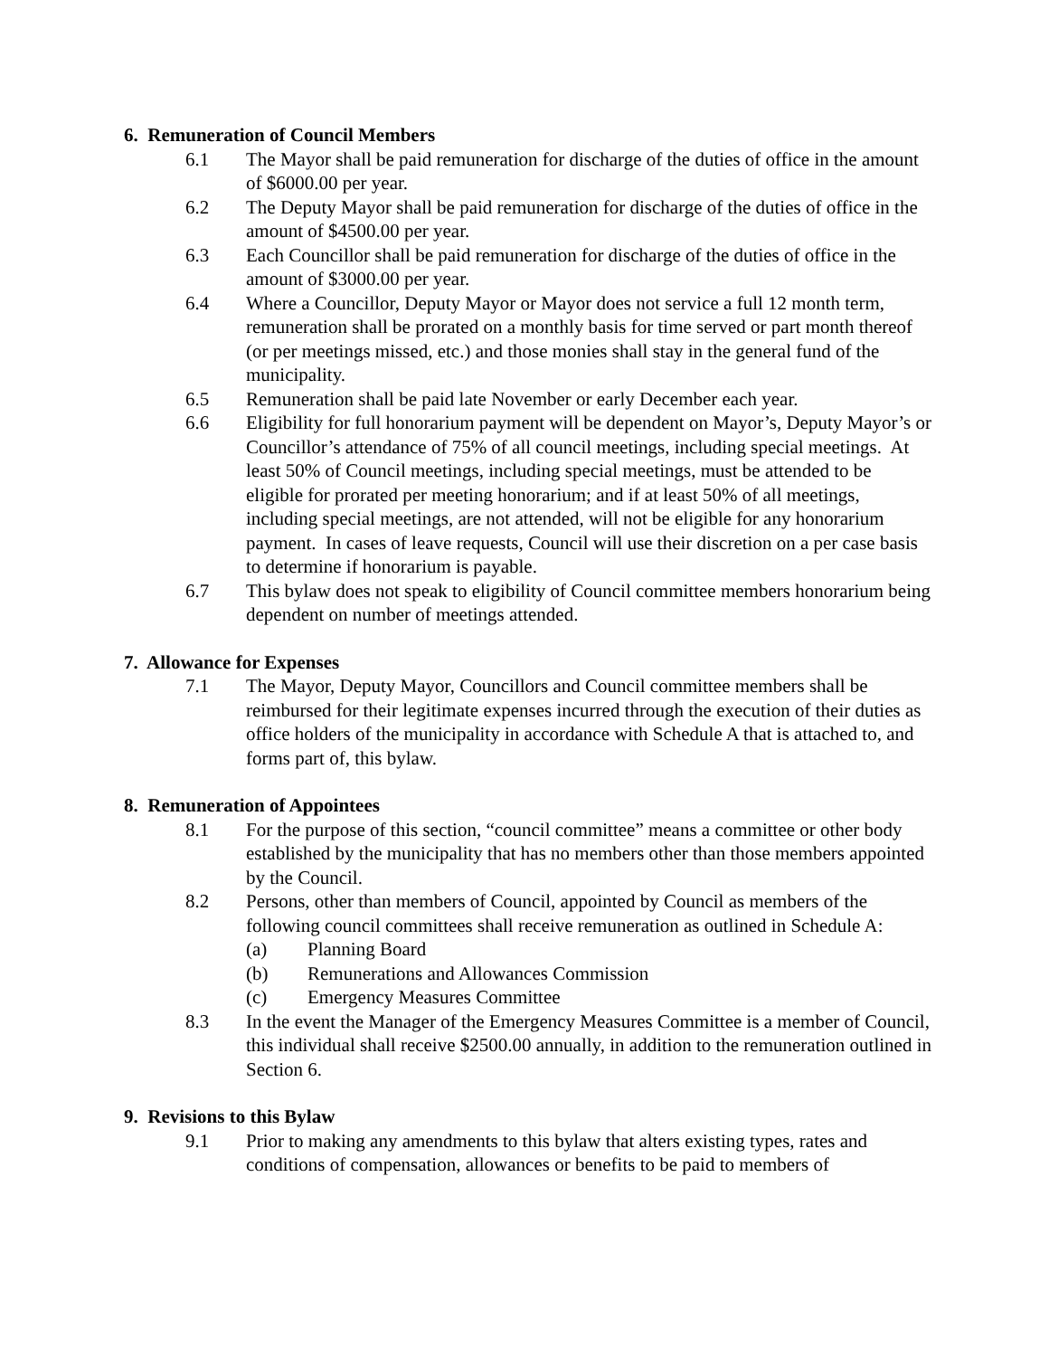6. Remuneration of Council Members
6.1 The Mayor shall be paid remuneration for discharge of the duties of office in the amount of $6000.00 per year.
6.2 The Deputy Mayor shall be paid remuneration for discharge of the duties of office in the amount of $4500.00 per year.
6.3 Each Councillor shall be paid remuneration for discharge of the duties of office in the amount of $3000.00 per year.
6.4 Where a Councillor, Deputy Mayor or Mayor does not service a full 12 month term, remuneration shall be prorated on a monthly basis for time served or part month thereof (or per meetings missed, etc.) and those monies shall stay in the general fund of the municipality.
6.5 Remuneration shall be paid late November or early December each year.
6.6 Eligibility for full honorarium payment will be dependent on Mayor’s, Deputy Mayor’s or Councillor’s attendance of 75% of all council meetings, including special meetings. At least 50% of Council meetings, including special meetings, must be attended to be eligible for prorated per meeting honorarium; and if at least 50% of all meetings, including special meetings, are not attended, will not be eligible for any honorarium payment. In cases of leave requests, Council will use their discretion on a per case basis to determine if honorarium is payable.
6.7 This bylaw does not speak to eligibility of Council committee members honorarium being dependent on number of meetings attended.
7. Allowance for Expenses
7.1 The Mayor, Deputy Mayor, Councillors and Council committee members shall be reimbursed for their legitimate expenses incurred through the execution of their duties as office holders of the municipality in accordance with Schedule A that is attached to, and forms part of, this bylaw.
8. Remuneration of Appointees
8.1 For the purpose of this section, “council committee” means a committee or other body established by the municipality that has no members other than those members appointed by the Council.
8.2 Persons, other than members of Council, appointed by Council as members of the following council committees shall receive remuneration as outlined in Schedule A:
(a) Planning Board
(b) Remunerations and Allowances Commission
(c) Emergency Measures Committee
8.3 In the event the Manager of the Emergency Measures Committee is a member of Council, this individual shall receive $2500.00 annually, in addition to the remuneration outlined in Section 6.
9. Revisions to this Bylaw
9.1 Prior to making any amendments to this bylaw that alters existing types, rates and conditions of compensation, allowances or benefits to be paid to members of